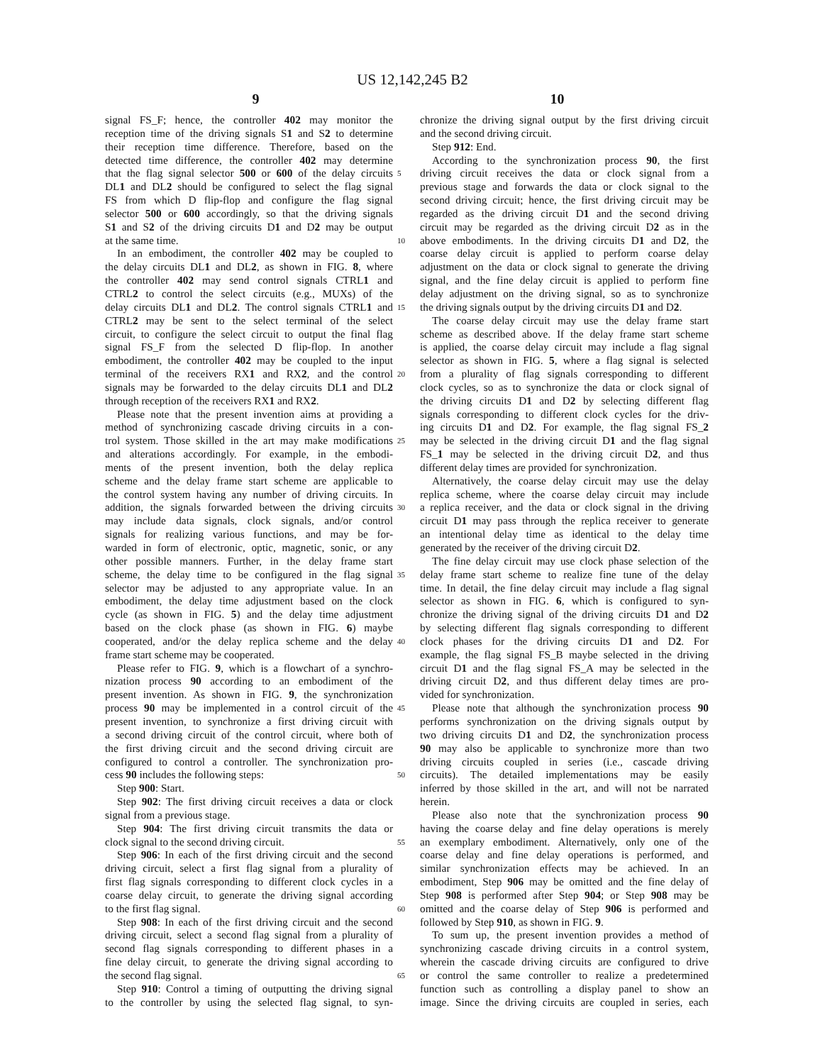US 12,142,245 B2
9 10
signal FS_F; hence, the controller 402 may monitor the
reception time of the driving signals S1 and S2 to determine
their reception time difference. Therefore, based on the
detected time difference, the controller 402 may determine
that the flag signal selector 500 or 600 of the delay circuits
DL1 and DL2 should be configured to select the flag signal
FS from which D flip-flop and configure the flag signal
selector 500 or 600 accordingly, so that the driving signals
S1 and S2 of the driving circuits D1 and D2 may be output
at the same time.
In an embodiment, the controller 402 may be coupled to
the delay circuits DL1 and DL2, as shown in FIG. 8, where
the controller 402 may send control signals CTRL1 and
CTRL2 to control the select circuits (e.g., MUXs) of the
delay circuits DL1 and DL2. The control signals CTRL1 and
CTRL2 may be sent to the select terminal of the select
circuit, to configure the select circuit to output the final flag
signal FS_F from the selected D flip-flop. In another
embodiment, the controller 402 may be coupled to the input
terminal of the receivers RX1 and RX2, and the control
signals may be forwarded to the delay circuits DL1 and DL2
through reception of the receivers RX1 and RX2.
Please note that the present invention aims at providing a
method of synchronizing cascade driving circuits in a con-
trol system. Those skilled in the art may make modifications
and alterations accordingly. For example, in the embodi-
ments of the present invention, both the delay replica
scheme and the delay frame start scheme are applicable to
the control system having any number of driving circuits. In
addition, the signals forwarded between the driving circuits
may include data signals, clock signals, and/or control
signals for realizing various functions, and may be for-
warded in form of electronic, optic, magnetic, sonic, or any
other possible manners. Further, in the delay frame start
scheme, the delay time to be configured in the flag signal
selector may be adjusted to any appropriate value. In an
embodiment, the delay time adjustment based on the clock
cycle (as shown in FIG. 5) and the delay time adjustment
based on the clock phase (as shown in FIG. 6) maybe
cooperated, and/or the delay replica scheme and the delay
frame start scheme may be cooperated.
Please refer to FIG. 9, which is a flowchart of a synchro-
nization process 90 according to an embodiment of the
present invention. As shown in FIG. 9, the synchronization
process 90 may be implemented in a control circuit of the
present invention, to synchronize a first driving circuit with
a second driving circuit of the control circuit, where both of
the first driving circuit and the second driving circuit are
configured to control a controller. The synchronization pro-
cess 90 includes the following steps:
Step 900: Start.
Step 902: The first driving circuit receives a data or clock
signal from a previous stage.
Step 904: The first driving circuit transmits the data or
clock signal to the second driving circuit.
Step 906: In each of the first driving circuit and the second
driving circuit, select a first flag signal from a plurality of
first flag signals corresponding to different clock cycles in a
coarse delay circuit, to generate the driving signal according
to the first flag signal.
Step 908: In each of the first driving circuit and the second
driving circuit, select a second flag signal from a plurality of
second flag signals corresponding to different phases in a
fine delay circuit, to generate the driving signal according to
the second flag signal.
Step 910: Control a timing of outputting the driving signal
to the controller by using the selected flag signal, to syn-
chronize the driving signal output by the first driving circuit
and the second driving circuit.
Step 912: End.
According to the synchronization process 90, the first
5
driving circuit receives the data or clock signal from a
previous stage and forwards the data or clock signal to the
second driving circuit; hence, the first driving circuit may be
regarded as the driving circuit D1 and the second driving
circuit may be regarded as the driving circuit D2 as in the
10
above embodiments. In the driving circuits D1 and D2, the
coarse delay circuit is applied to perform coarse delay
adjustment on the data or clock signal to generate the driving
signal, and the fine delay circuit is applied to perform fine
delay adjustment on the driving signal, so as to synchronize
15
the driving signals output by the driving circuits D1 and D2.
The coarse delay circuit may use the delay frame start
scheme as described above. If the delay frame start scheme
is applied, the coarse delay circuit may include a flag signal
selector as shown in FIG. 5, where a flag signal is selected
20
from a plurality of flag signals corresponding to different
clock cycles, so as to synchronize the data or clock signal of
the driving circuits D1 and D2 by selecting different flag
signals corresponding to different clock cycles for the driv-
ing circuits D1 and D2. For example, the flag signal FS_2
25
may be selected in the driving circuit D1 and the flag signal
FS_1 may be selected in the driving circuit D2, and thus
different delay times are provided for synchronization.
Alternatively, the coarse delay circuit may use the delay
replica scheme, where the coarse delay circuit may include
30
a replica receiver, and the data or clock signal in the driving
circuit D1 may pass through the replica receiver to generate
an intentional delay time as identical to the delay time
generated by the receiver of the driving circuit D2.
The fine delay circuit may use clock phase selection of the
35
delay frame start scheme to realize fine tune of the delay
time. In detail, the fine delay circuit may include a flag signal
selector as shown in FIG. 6, which is configured to syn-
chronize the driving signal of the driving circuits D1 and D2
by selecting different flag signals corresponding to different
40
clock phases for the driving circuits D1 and D2. For
example, the flag signal FS_B maybe selected in the driving
circuit D1 and the flag signal FS_A may be selected in the
driving circuit D2, and thus different delay times are pro-
vided for synchronization.
45
Please note that although the synchronization process 90
performs synchronization on the driving signals output by
two driving circuits D1 and D2, the synchronization process
90 may also be applicable to synchronize more than two
driving circuits coupled in series (i.e., cascade driving
50
circuits). The detailed implementations may be easily
inferred by those skilled in the art, and will not be narrated
herein.
Please also note that the synchronization process 90
having the coarse delay and fine delay operations is merely
55
an exemplary embodiment. Alternatively, only one of the
coarse delay and fine delay operations is performed, and
similar synchronization effects may be achieved. In an
embodiment, Step 906 may be omitted and the fine delay of
Step 908 is performed after Step 904; or Step 908 may be
60
omitted and the coarse delay of Step 906 is performed and
followed by Step 910, as shown in FIG. 9.
To sum up, the present invention provides a method of
synchronizing cascade driving circuits in a control system,
wherein the cascade driving circuits are configured to drive
65
or control the same controller to realize a predetermined
function such as controlling a display panel to show an
image. Since the driving circuits are coupled in series, each